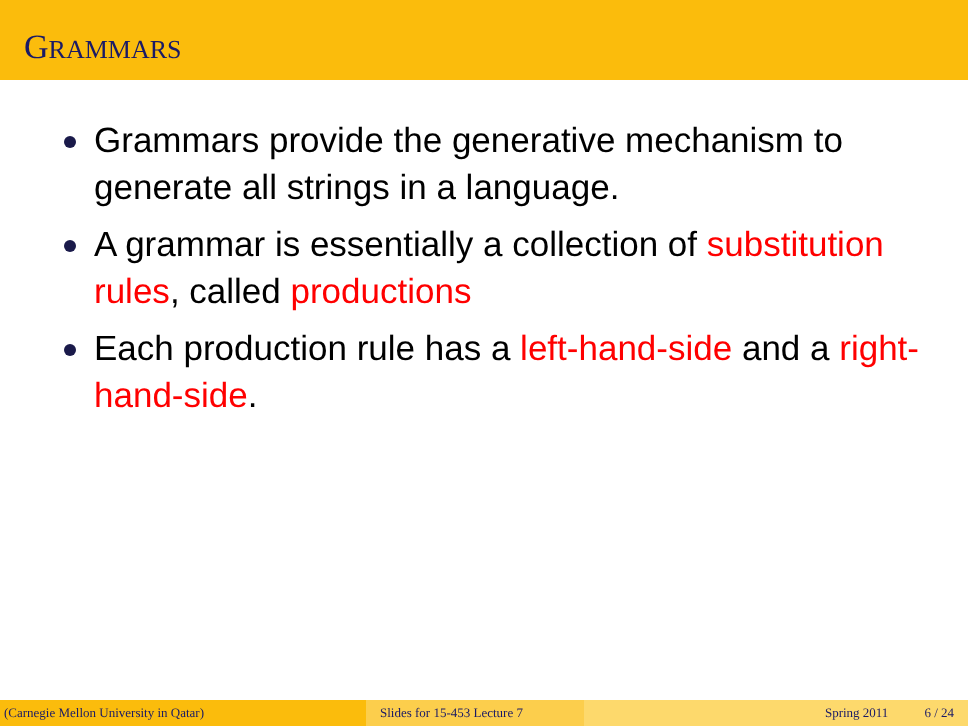GRAMMARS
Grammars provide the generative mechanism to generate all strings in a language.
A grammar is essentially a collection of substitution rules, called productions
Each production rule has a left-hand-side and a right-hand-side.
(Carnegie Mellon University in Qatar) Slides for 15-453 Lecture 7 Spring 2011 6 / 24